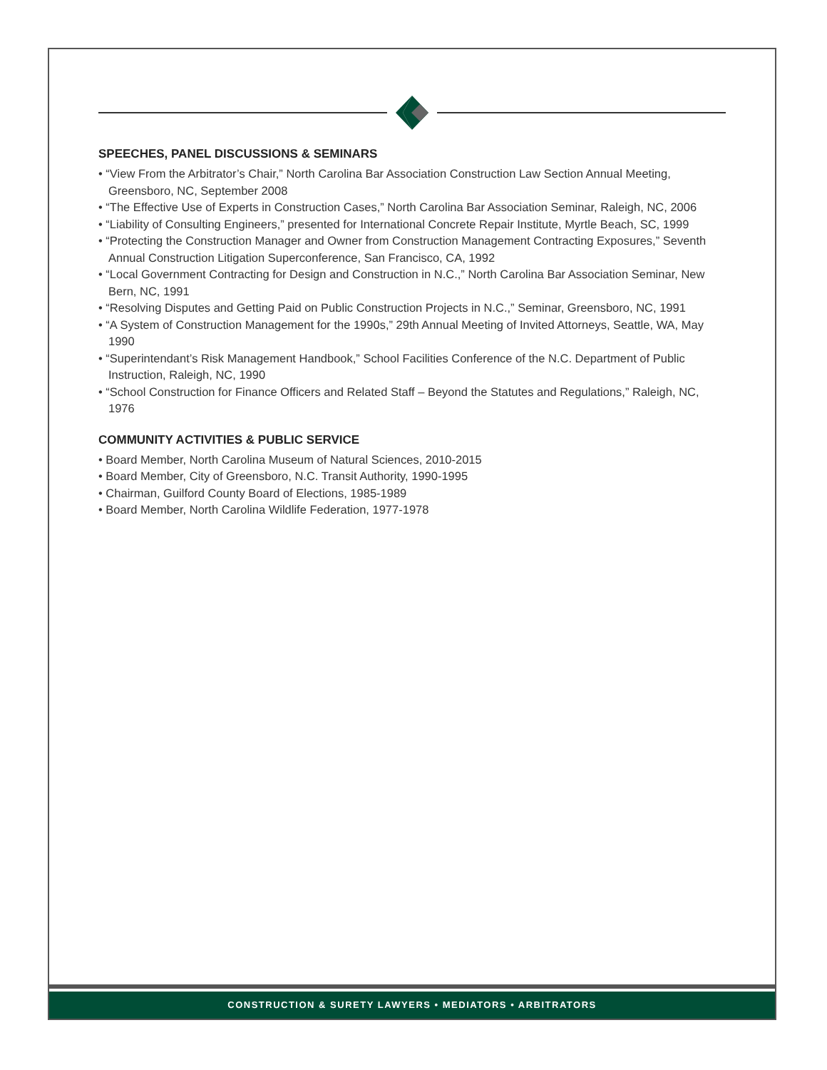SPEECHES, PANEL DISCUSSIONS & SEMINARS
• “View From the Arbitrator’s Chair,” North Carolina Bar Association Construction Law Section Annual Meeting, Greensboro, NC, September 2008
• “The Effective Use of Experts in Construction Cases,” North Carolina Bar Association Seminar, Raleigh, NC, 2006
• “Liability of Consulting Engineers,” presented for International Concrete Repair Institute, Myrtle Beach, SC, 1999
• “Protecting the Construction Manager and Owner from Construction Management Contracting Exposures,” Seventh Annual Construction Litigation Superconference, San Francisco, CA, 1992
• “Local Government Contracting for Design and Construction in N.C.,” North Carolina Bar Association Seminar, New Bern, NC, 1991
• “Resolving Disputes and Getting Paid on Public Construction Projects in N.C.,” Seminar, Greensboro, NC, 1991
• “A System of Construction Management for the 1990s,” 29th Annual Meeting of Invited Attorneys, Seattle, WA, May 1990
• “Superintendant’s Risk Management Handbook,” School Facilities Conference of the N.C. Department of Public Instruction, Raleigh, NC, 1990
• “School Construction for Finance Officers and Related Staff – Beyond the Statutes and Regulations,” Raleigh, NC, 1976
COMMUNITY ACTIVITIES & PUBLIC SERVICE
• Board Member, North Carolina Museum of Natural Sciences, 2010-2015
• Board Member, City of Greensboro, N.C. Transit Authority, 1990-1995
• Chairman, Guilford County Board of Elections, 1985-1989
• Board Member, North Carolina Wildlife Federation, 1977-1978
CONSTRUCTION & SURETY LAWYERS • MEDIATORS • ARBITRATORS